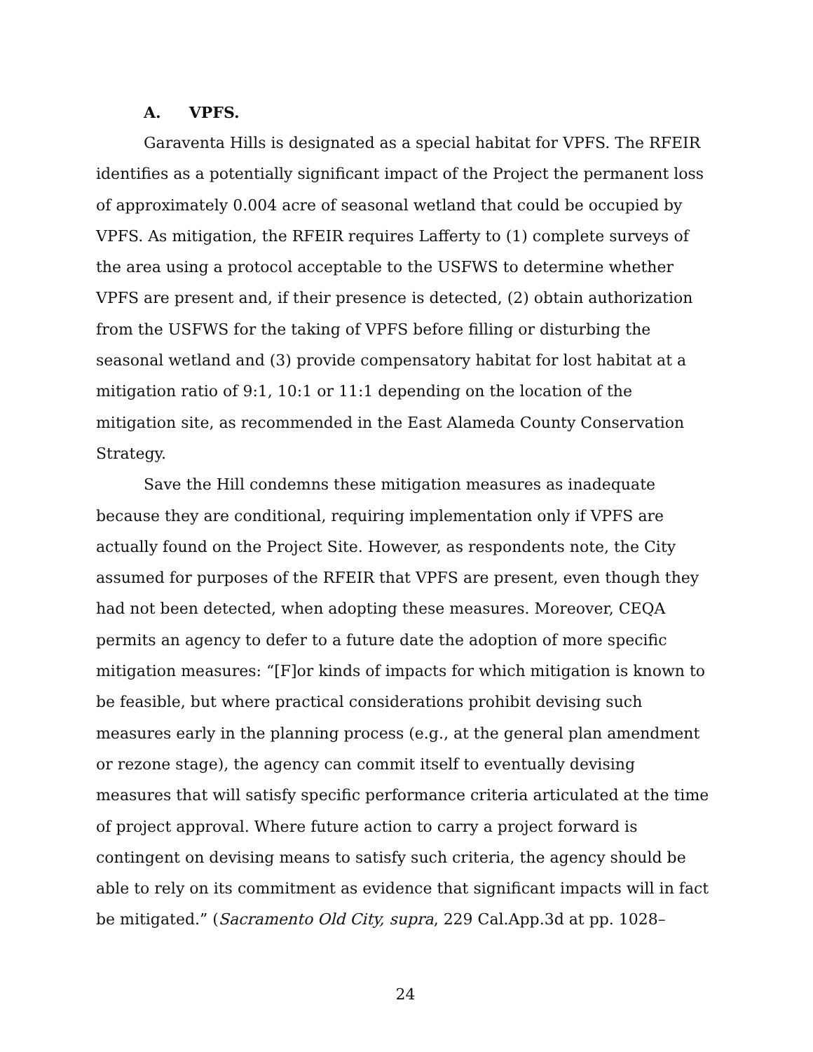A. VPFS.
Garaventa Hills is designated as a special habitat for VPFS. The RFEIR identifies as a potentially significant impact of the Project the permanent loss of approximately 0.004 acre of seasonal wetland that could be occupied by VPFS. As mitigation, the RFEIR requires Lafferty to (1) complete surveys of the area using a protocol acceptable to the USFWS to determine whether VPFS are present and, if their presence is detected, (2) obtain authorization from the USFWS for the taking of VPFS before filling or disturbing the seasonal wetland and (3) provide compensatory habitat for lost habitat at a mitigation ratio of 9:1, 10:1 or 11:1 depending on the location of the mitigation site, as recommended in the East Alameda County Conservation Strategy.
Save the Hill condemns these mitigation measures as inadequate because they are conditional, requiring implementation only if VPFS are actually found on the Project Site. However, as respondents note, the City assumed for purposes of the RFEIR that VPFS are present, even though they had not been detected, when adopting these measures. Moreover, CEQA permits an agency to defer to a future date the adoption of more specific mitigation measures: “[F]or kinds of impacts for which mitigation is known to be feasible, but where practical considerations prohibit devising such measures early in the planning process (e.g., at the general plan amendment or rezone stage), the agency can commit itself to eventually devising measures that will satisfy specific performance criteria articulated at the time of project approval. Where future action to carry a project forward is contingent on devising means to satisfy such criteria, the agency should be able to rely on its commitment as evidence that significant impacts will in fact be mitigated.” (Sacramento Old City, supra, 229 Cal.App.3d at pp. 1028–
24